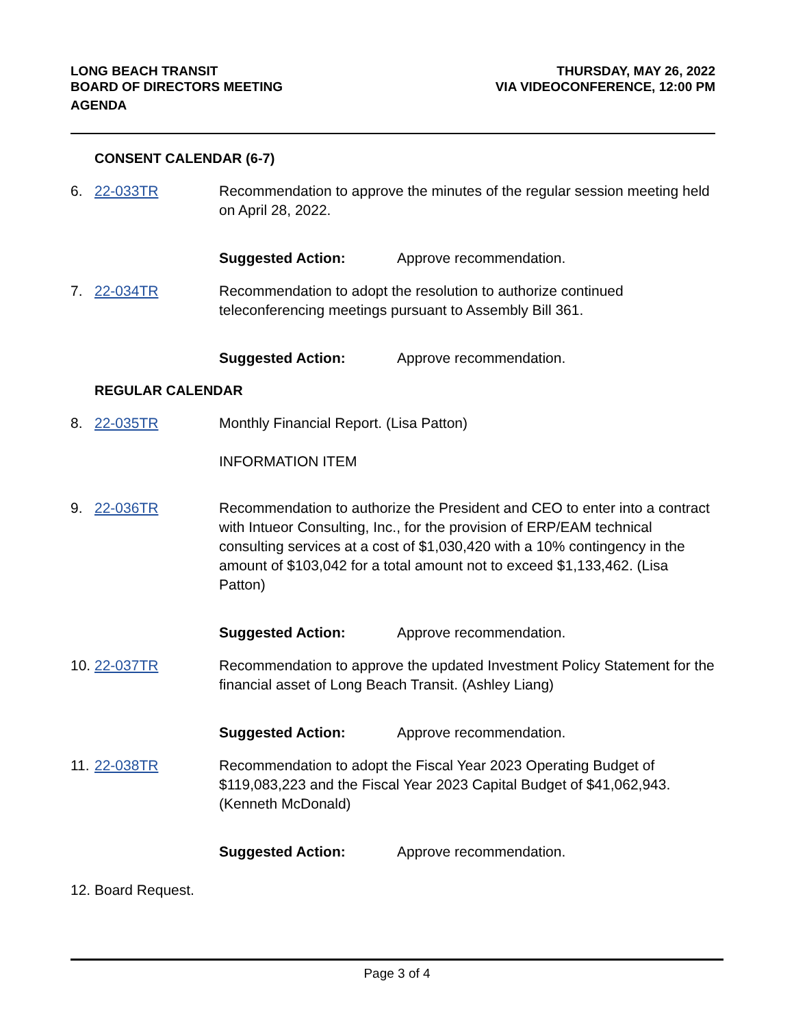LONG BEACH TRANSIT
BOARD OF DIRECTORS MEETING
AGENDA
THURSDAY, MAY 26, 2022
VIA VIDEOCONFERENCE, 12:00 PM
CONSENT CALENDAR (6-7)
6. 22-033TR Recommendation to approve the minutes of the regular session meeting held on April 28, 2022.
Suggested Action: Approve recommendation.
7. 22-034TR Recommendation to adopt the resolution to authorize continued teleconferencing meetings pursuant to Assembly Bill 361.
Suggested Action: Approve recommendation.
REGULAR CALENDAR
8. 22-035TR Monthly Financial Report. (Lisa Patton)
INFORMATION ITEM
9. 22-036TR Recommendation to authorize the President and CEO to enter into a contract with Intueor Consulting, Inc., for the provision of ERP/EAM technical consulting services at a cost of $1,030,420 with a 10% contingency in the amount of $103,042 for a total amount not to exceed $1,133,462. (Lisa Patton)
Suggested Action: Approve recommendation.
10.
22-037TR Recommendation to approve the updated Investment Policy Statement for the financial asset of Long Beach Transit. (Ashley Liang)
Suggested Action: Approve recommendation.
11.
22-038TR Recommendation to adopt the Fiscal Year 2023 Operating Budget of $119,083,223 and the Fiscal Year 2023 Capital Budget of $41,062,943. (Kenneth McDonald)
Suggested Action: Approve recommendation.
12.
Board Request.
Page 3 of 4